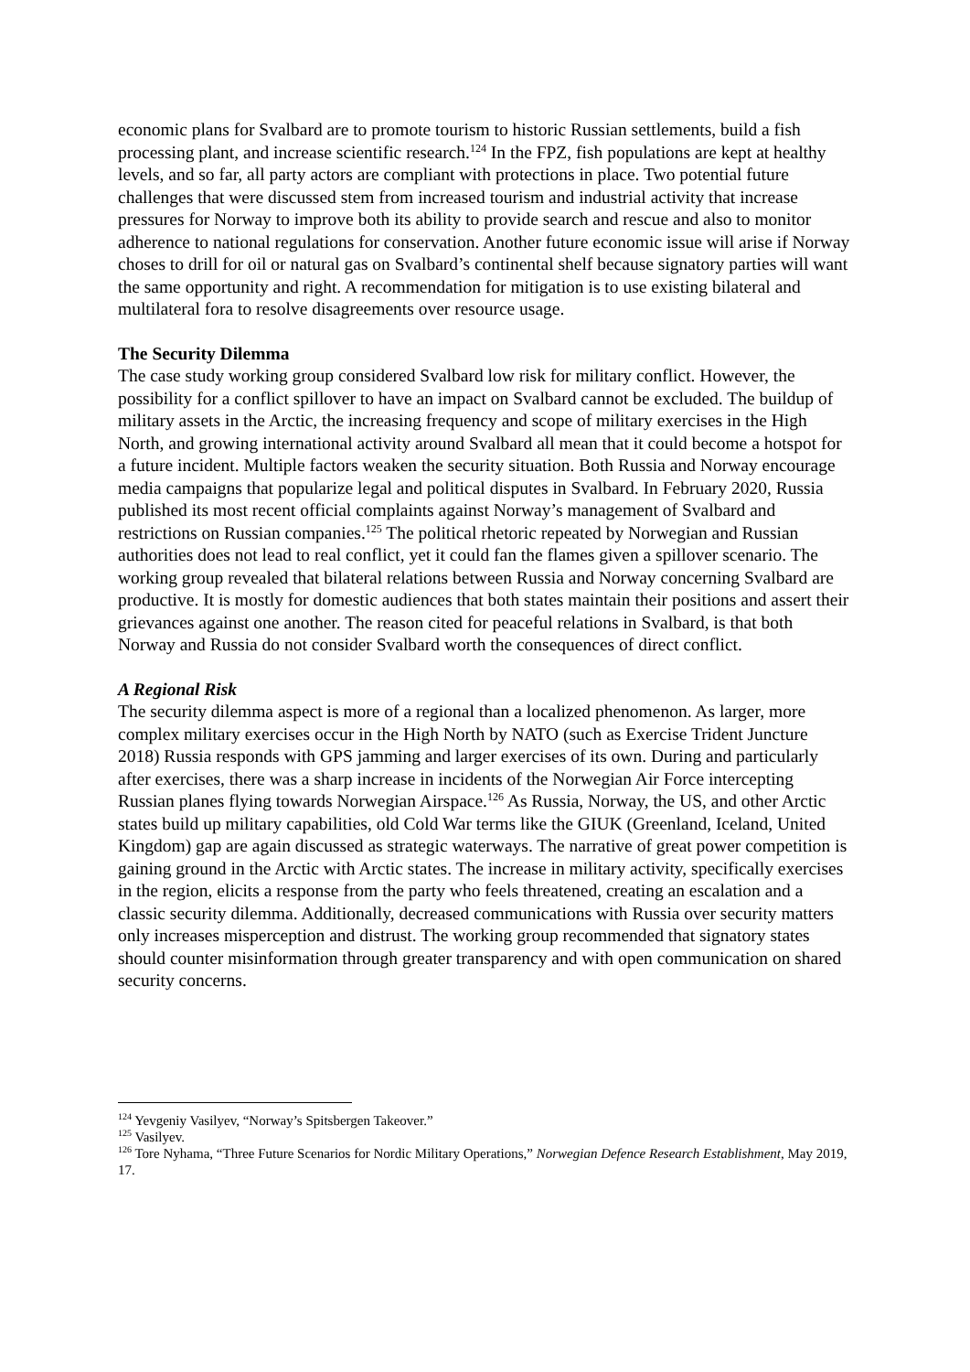economic plans for Svalbard are to promote tourism to historic Russian settlements, build a fish processing plant, and increase scientific research.<sup>124</sup> In the FPZ, fish populations are kept at healthy levels, and so far, all party actors are compliant with protections in place. Two potential future challenges that were discussed stem from increased tourism and industrial activity that increase pressures for Norway to improve both its ability to provide search and rescue and also to monitor adherence to national regulations for conservation. Another future economic issue will arise if Norway choses to drill for oil or natural gas on Svalbard’s continental shelf because signatory parties will want the same opportunity and right. A recommendation for mitigation is to use existing bilateral and multilateral fora to resolve disagreements over resource usage.
The Security Dilemma
The case study working group considered Svalbard low risk for military conflict. However, the possibility for a conflict spillover to have an impact on Svalbard cannot be excluded. The buildup of military assets in the Arctic, the increasing frequency and scope of military exercises in the High North, and growing international activity around Svalbard all mean that it could become a hotspot for a future incident. Multiple factors weaken the security situation. Both Russia and Norway encourage media campaigns that popularize legal and political disputes in Svalbard. In February 2020, Russia published its most recent official complaints against Norway’s management of Svalbard and restrictions on Russian companies.<sup>125</sup> The political rhetoric repeated by Norwegian and Russian authorities does not lead to real conflict, yet it could fan the flames given a spillover scenario. The working group revealed that bilateral relations between Russia and Norway concerning Svalbard are productive. It is mostly for domestic audiences that both states maintain their positions and assert their grievances against one another. The reason cited for peaceful relations in Svalbard, is that both Norway and Russia do not consider Svalbard worth the consequences of direct conflict.
A Regional Risk
The security dilemma aspect is more of a regional than a localized phenomenon. As larger, more complex military exercises occur in the High North by NATO (such as Exercise Trident Juncture 2018) Russia responds with GPS jamming and larger exercises of its own. During and particularly after exercises, there was a sharp increase in incidents of the Norwegian Air Force intercepting Russian planes flying towards Norwegian Airspace.<sup>126</sup> As Russia, Norway, the US, and other Arctic states build up military capabilities, old Cold War terms like the GIUK (Greenland, Iceland, United Kingdom) gap are again discussed as strategic waterways. The narrative of great power competition is gaining ground in the Arctic with Arctic states. The increase in military activity, specifically exercises in the region, elicits a response from the party who feels threatened, creating an escalation and a classic security dilemma. Additionally, decreased communications with Russia over security matters only increases misperception and distrust. The working group recommended that signatory states should counter misinformation through greater transparency and with open communication on shared security concerns.
<sup>124</sup> Yevgeniy Vasilyev, “Norway’s Spitsbergen Takeover.”
<sup>125</sup> Vasilyev.
<sup>126</sup> Tore Nyhama, “Three Future Scenarios for Nordic Military Operations,” Norwegian Defence Research Establishment, May 2019, 17.